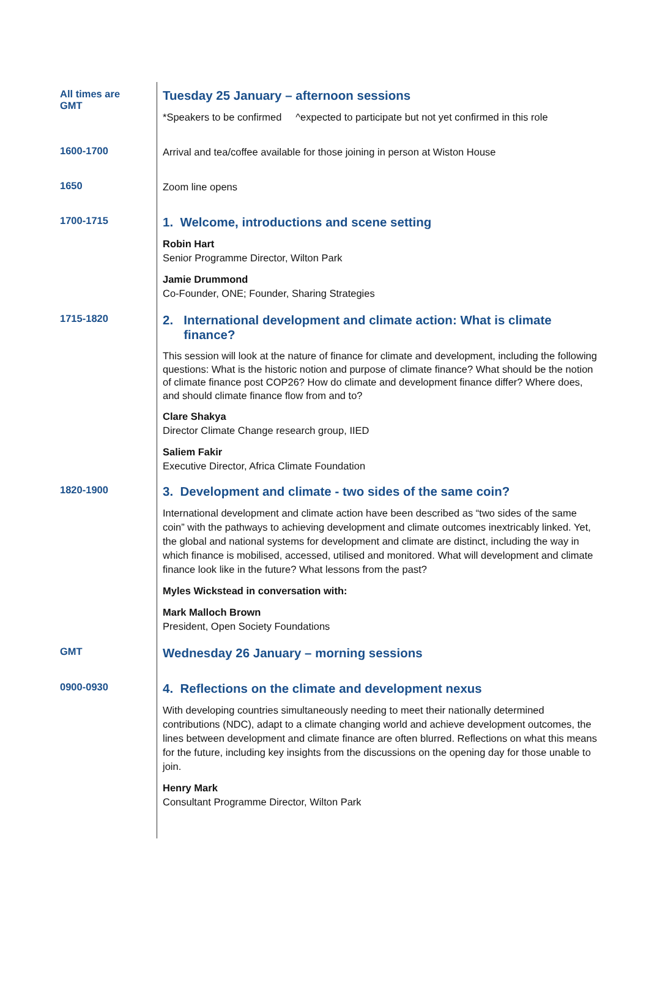All times are
GMT
Tuesday 25 January – afternoon sessions
*Speakers to be confirmed ^expected to participate but not yet confirmed in this role
1600-1700
Arrival and tea/coffee available for those joining in person at Wiston House
1650
Zoom line opens
1700-1715
1. Welcome, introductions and scene setting
Robin Hart
Senior Programme Director, Wilton Park
Jamie Drummond
Co-Founder, ONE; Founder, Sharing Strategies
1715-1820
2. International development and climate action: What is climate
finance?
This session will look at the nature of finance for climate and development, including the following questions: What is the historic notion and purpose of climate finance? What should be the notion of climate finance post COP26? How do climate and development finance differ? Where does, and should climate finance flow from and to?
Clare Shakya
Director Climate Change research group, IIED
Saliem Fakir
Executive Director, Africa Climate Foundation
1820-1900
3. Development and climate - two sides of the same coin?
International development and climate action have been described as “two sides of the same coin” with the pathways to achieving development and climate outcomes inextricably linked. Yet, the global and national systems for development and climate are distinct, including the way in which finance is mobilised, accessed, utilised and monitored. What will development and climate finance look like in the future? What lessons from the past?
Myles Wickstead in conversation with:
Mark Malloch Brown
President, Open Society Foundations
GMT
Wednesday 26 January – morning sessions
0900-0930
4. Reflections on the climate and development nexus
With developing countries simultaneously needing to meet their nationally determined contributions (NDC), adapt to a climate changing world and achieve development outcomes, the lines between development and climate finance are often blurred. Reflections on what this means for the future, including key insights from the discussions on the opening day for those unable to join.
Henry Mark
Consultant Programme Director, Wilton Park